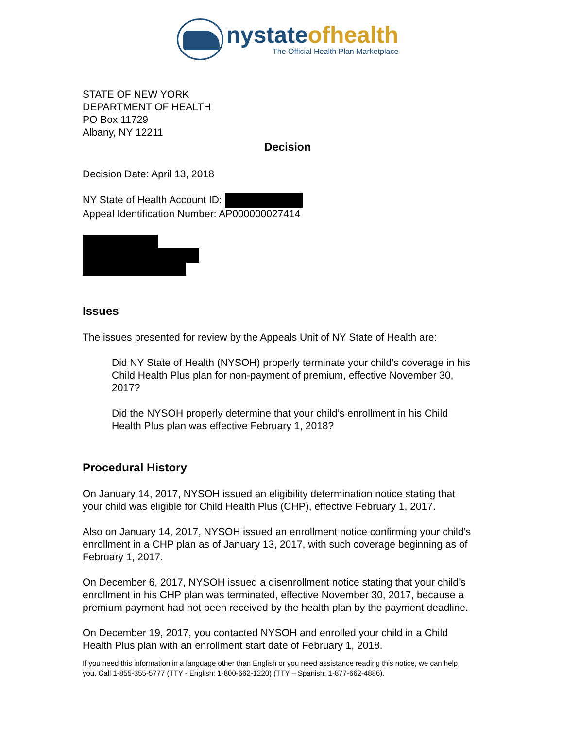nystateofhealth
The Official Health Plan Marketplace
STATE OF NEW YORK
DEPARTMENT OF HEALTH
PO Box 11729
Albany, NY 12211
Decision
Decision Date: April 13, 2018
NY State of Health Account ID:
Appeal Identification Number: AP000000027414
Issues
The issues presented for review by the Appeals Unit of NY State of Health are:
Did NY State of Health (NYSOH) properly terminate your child’s coverage in his Child Health Plus plan for non-payment of premium, effective November 30, 2017?
Did the NYSOH properly determine that your child’s enrollment in his Child Health Plus plan was effective February 1, 2018?
Procedural History
On January 14, 2017, NYSOH issued an eligibility determination notice stating that your child was eligible for Child Health Plus (CHP), effective February 1, 2017.
Also on January 14, 2017, NYSOH issued an enrollment notice confirming your child’s enrollment in a CHP plan as of January 13, 2017, with such coverage beginning as of February 1, 2017.
On December 6, 2017, NYSOH issued a disenrollment notice stating that your child’s enrollment in his CHP plan was terminated, effective November 30, 2017, because a premium payment had not been received by the health plan by the payment deadline.
On December 19, 2017, you contacted NYSOH and enrolled your child in a Child Health Plus plan with an enrollment start date of February 1, 2018.
If you need this information in a language other than English or you need assistance reading this notice, we can help you. Call 1-855-355-5777 (TTY - English: 1-800-662-1220) (TTY – Spanish: 1-877-662-4886).